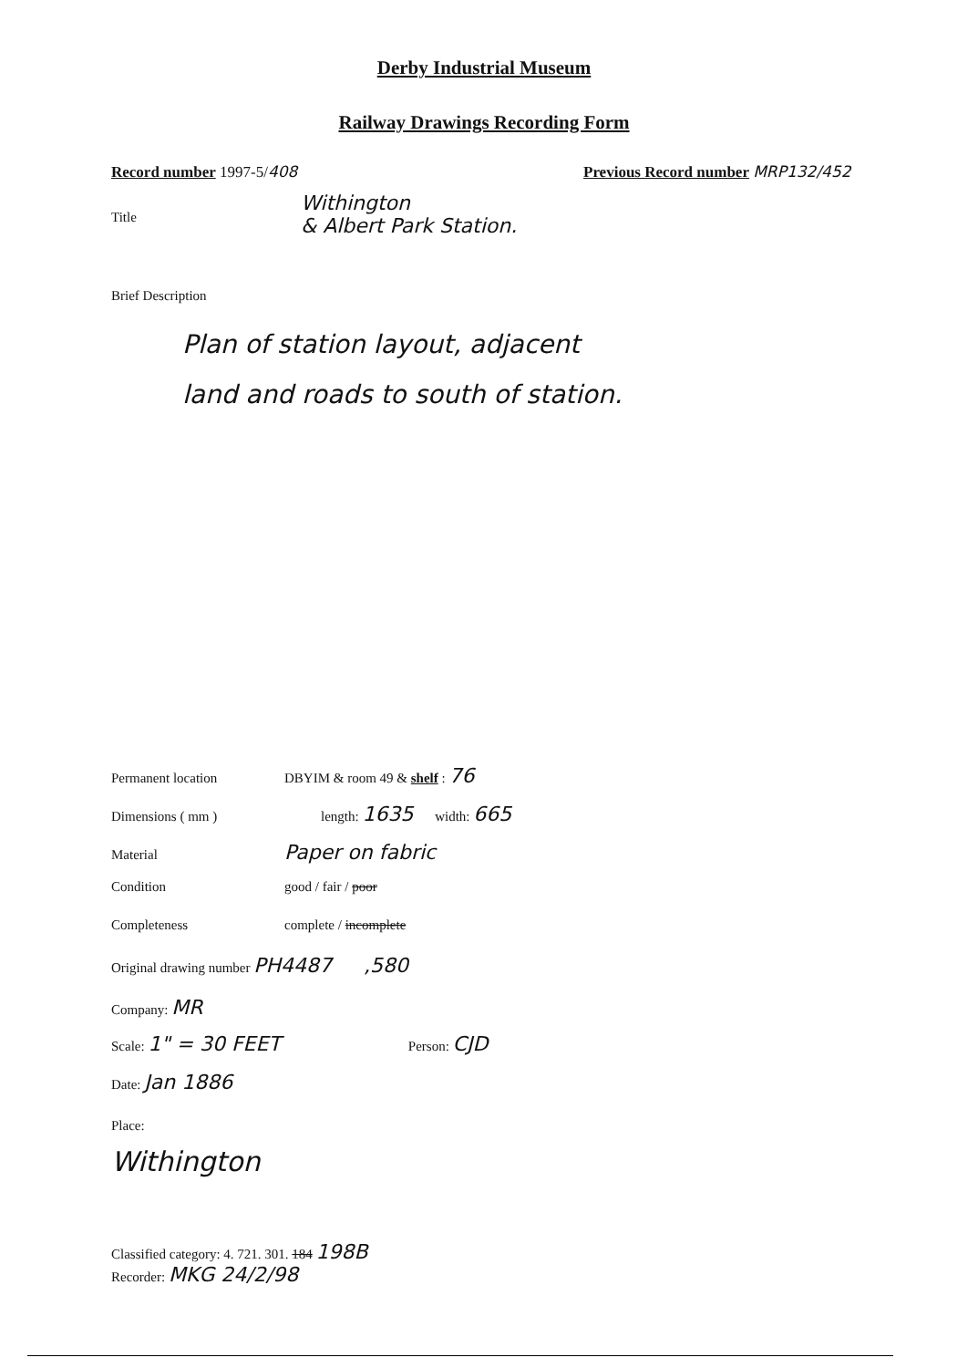Derby Industrial Museum
Railway Drawings Recording Form
Record number 1997-5/408
Previous Record number MRP132/452
Title
Withington
& Albert Park Station.
Brief Description
Plan of station layout, adjacent
land and roads to south of station.
Permanent location DBYIM & room 49 & shelf : 76
Dimensions ( mm ) length: 1635 width: 665
Material Paper on fabric
Condition good / fair / poor
Completeness complete / incomplete
Original drawing number PH4487 ,580
Company: MR
Scale: 1" = 30 FEET Person: CJD
Date: Jan 1886
Place:
Withington
Classified category: 4. 721. 301. 184 198B
Recorder: MKG 24/2/98